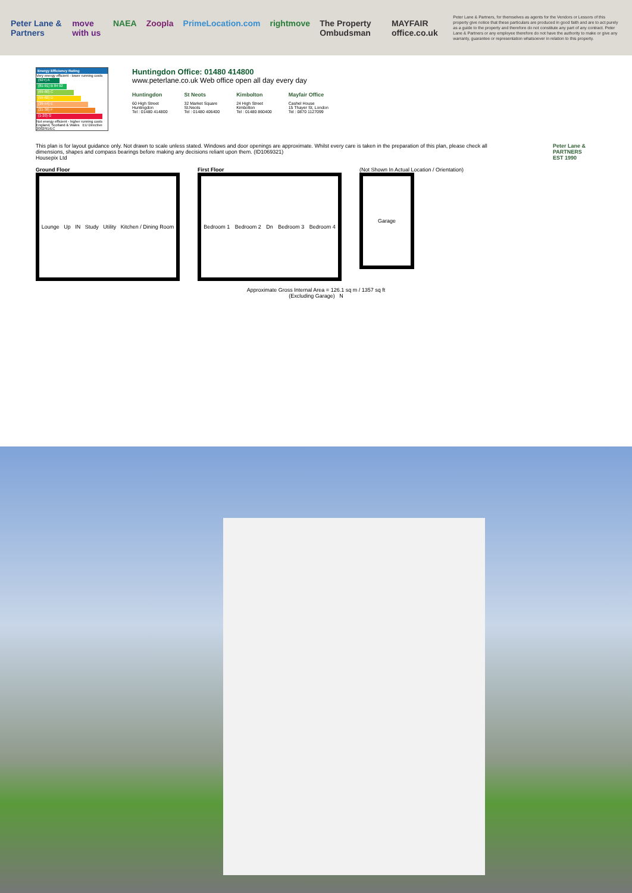Peter Lane & Partners move with us NAEA Zoopla PrimeLocation.com rightmove The Property Ombudsman MAYFAIR office.co.uk
Peter Lane & Partners, for themselves as agents for the Vendors or Lessors of this property give notice that these particulars are produced in good faith and are to act purely as a guide to the property and therefore do not constitute any part of any contract. Peter Lane & Partners or any employee therefore do not have the authority to make or give any warranty, guarantee or representation whatsoever in relation to this property.
Energy Efficiency Rating
Very energy efficient - lower running costs
(92+) A
(81-91) B 84 92
(69-80) C
(55-68) D
(39-54) E
(21-38) F
(1-20) G
Not energy efficient - higher running costs
England, Scotland & Wales EU Directive 2002/91/EC
Huntingdon Office: 01480 414800
www.peterlane.co.uk Web office open all day every day
Huntingdon
60 High Street
Huntingdon
Tel : 01480 414800
St Neots
32 Market Square
St.Neots
Tel : 01480 406400
Kimbolton
24 High Street
Kimbolton
Tel : 01480 860400
Mayfair Office
Cashel House
15 Thayer St, London
Tel : 0870 1127099
This plan is for layout guidance only. Not drawn to scale unless stated. Windows and door openings are approximate. Whilst every care is taken in the preparation of this plan, please check all dimensions, shapes and compass bearings before making any decisions reliant upon them. (ID1069321)
Housepix Ltd
Peter Lane & PARTNERS
EST 1990
Ground Floor
Lounge Up IN Study Utility Kitchen / Dining Room
First Floor
Bedroom 1 Bedroom 2 Dn Bedroom 3 Bedroom 4
(Not Shown In Actual Location / Orientation)
Garage
Approximate Gross Internal Area = 126.1 sq m / 1357 sq ft
(Excluding Garage) N